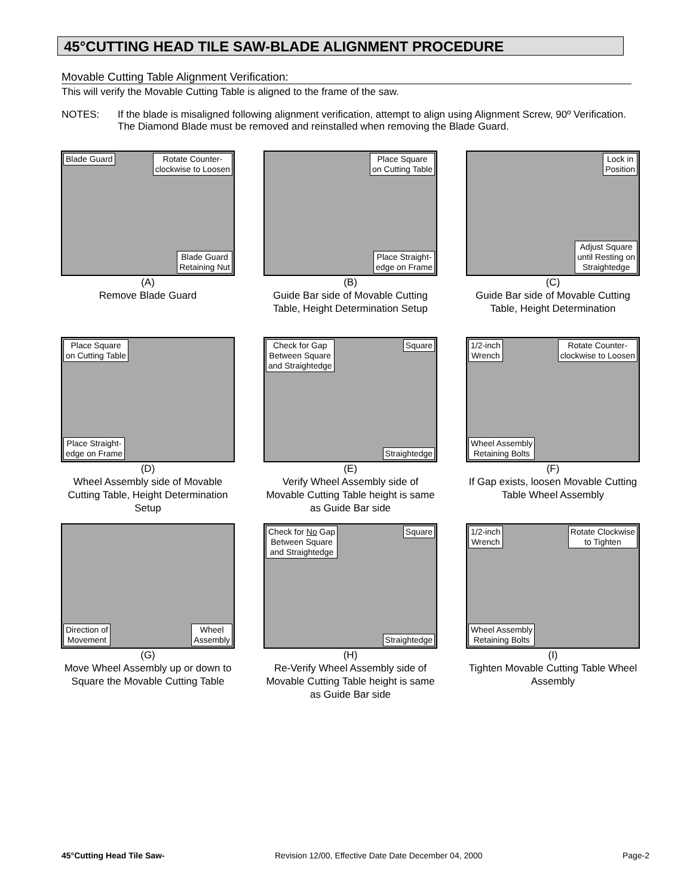45°CUTTING HEAD TILE SAW-BLADE ALIGNMENT PROCEDURE
Movable Cutting Table Alignment Verification:
This will verify the Movable Cutting Table is aligned to the frame of the saw.
NOTES: If the blade is misaligned following alignment verification, attempt to align using Alignment Screw, 90º Verification.
The Diamond Blade must be removed and reinstalled when removing the Blade Guard.
Blade Guard Rotate Counter-
clockwise to Loosen
Blade Guard
Retaining Nut
(A)
Remove Blade Guard
Place Square
on Cutting Table
Place Straight-
edge on Frame
(B)
Guide Bar side of Movable Cutting Table, Height Determination Setup
Lock in
Position
Adjust Square
until Resting on
Straightedge
(C)
Guide Bar side of Movable Cutting Table, Height Determination
Place Square
on Cutting Table
Place Straight-
edge on Frame
(D)
Wheel Assembly side of Movable Cutting Table, Height Determination Setup
Check for Gap
Between Square
and Straightedge
Square
Straightedge
(E)
Verify Wheel Assembly side of Movable Cutting Table height is same as Guide Bar side
1/2-inch
Wrench
Rotate Counter-
clockwise to Loosen
Wheel Assembly
Retaining Bolts
(F)
If Gap exists, loosen Movable Cutting Table Wheel Assembly
Direction of
Movement
Wheel
Assembly
(G)
Move Wheel Assembly up or down to Square the Movable Cutting Table
Check for No Gap
Between Square
and Straightedge
Square
Straightedge
(H)
Re-Verify Wheel Assembly side of Movable Cutting Table height is same as Guide Bar side
1/2-inch
Wrench
Rotate Clockwise
to Tighten
Wheel Assembly
Retaining Bolts
(I)
Tighten Movable Cutting Table Wheel Assembly
45°Cutting Head Tile Saw-
Revision 12/00, Effective Date Date December 04, 2000
Page-2